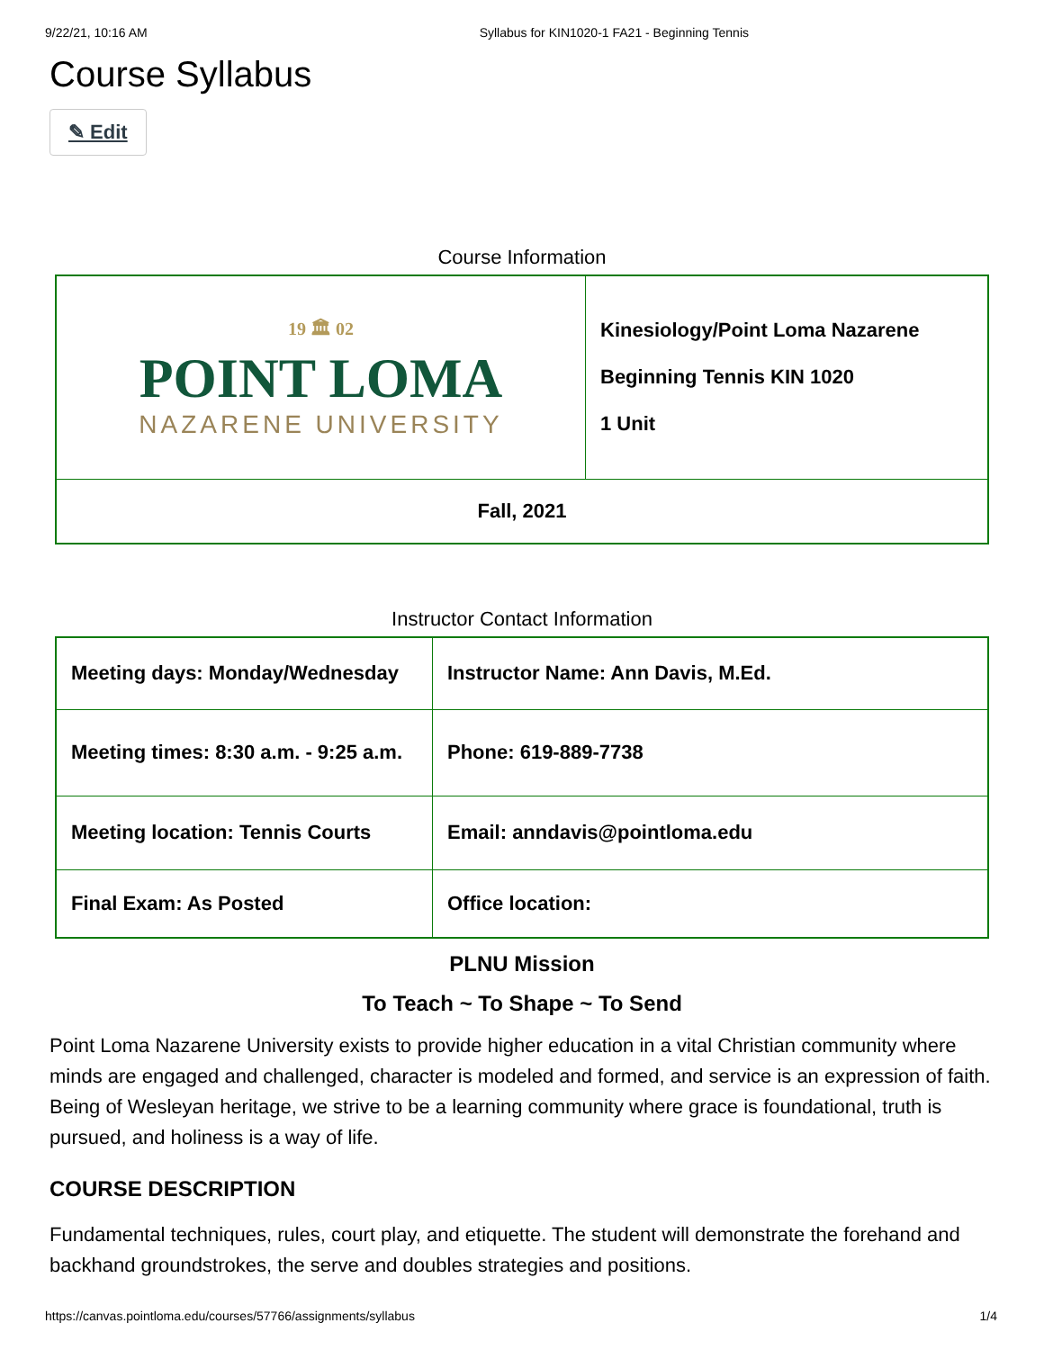9/22/21, 10:16 AM Syllabus for KIN1020-1 FA21 - Beginning Tennis
Course Syllabus
✎ Edit
Course Information
| 19 🏛 02 POINT LOMA NAZARENE UNIVERSITY | Kinesiology/Point Loma Nazarene Beginning Tennis KIN 1020 1 Unit |
| Fall, 2021 | |
Instructor Contact Information
| Meeting days: Monday/Wednesday | Instructor Name: Ann Davis, M.Ed. |
| Meeting times: 8:30 a.m. - 9:25 a.m. | Phone: 619-889-7738 |
| Meeting location: Tennis Courts | Email: anndavis@pointloma.edu |
| Final Exam: As Posted | Office location: |
PLNU Mission
To Teach ~ To Shape ~ To Send
Point Loma Nazarene University exists to provide higher education in a vital Christian community where minds are engaged and challenged, character is modeled and formed, and service is an expression of faith. Being of Wesleyan heritage, we strive to be a learning community where grace is foundational, truth is pursued, and holiness is a way of life.
COURSE DESCRIPTION
Fundamental techniques, rules, court play, and etiquette. The student will demonstrate the forehand and backhand groundstrokes, the serve and doubles strategies and positions.
https://canvas.pointloma.edu/courses/57766/assignments/syllabus 1/4